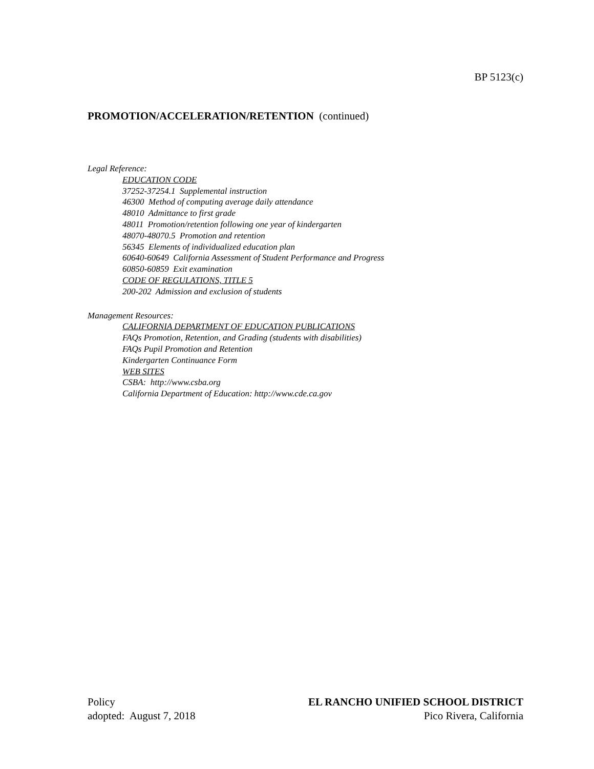BP 5123(c)
PROMOTION/ACCELERATION/RETENTION (continued)
Legal Reference:
EDUCATION CODE
37252-37254.1 Supplemental instruction
46300 Method of computing average daily attendance
48010 Admittance to first grade
48011 Promotion/retention following one year of kindergarten
48070-48070.5 Promotion and retention
56345 Elements of individualized education plan
60640-60649 California Assessment of Student Performance and Progress
60850-60859 Exit examination
CODE OF REGULATIONS, TITLE 5
200-202 Admission and exclusion of students
Management Resources:
CALIFORNIA DEPARTMENT OF EDUCATION PUBLICATIONS
FAQs Promotion, Retention, and Grading (students with disabilities)
FAQs Pupil Promotion and Retention
Kindergarten Continuance Form
WEB SITES
CSBA: http://www.csba.org
California Department of Education: http://www.cde.ca.gov
Policy
adopted: August 7, 2018
EL RANCHO UNIFIED SCHOOL DISTRICT
Pico Rivera, California